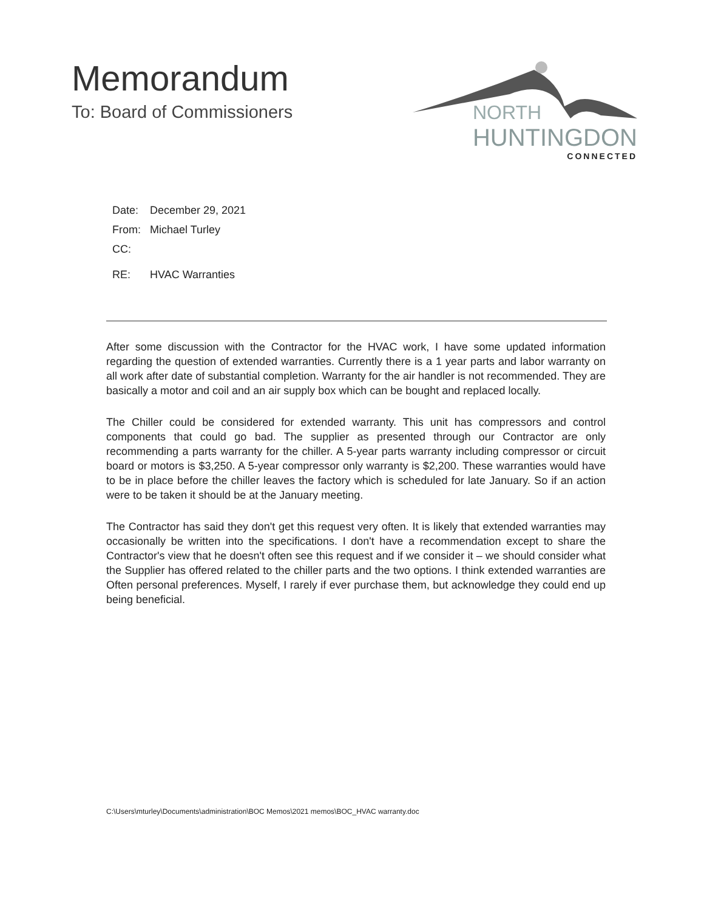Memorandum
To: Board of Commissioners
NORTH
HUNTINGDON
CONNECTED
Date: December 29, 2021
From: Michael Turley
CC:
RE: HVAC Warranties
After some discussion with the Contractor for the HVAC work, I have some updated information regarding the question of extended warranties. Currently there is a 1 year parts and labor warranty on all work after date of substantial completion. Warranty for the air handler is not recommended. They are basically a motor and coil and an air supply box which can be bought and replaced locally.
The Chiller could be considered for extended warranty. This unit has compressors and control components that could go bad. The supplier as presented through our Contractor are only recommending a parts warranty for the chiller. A 5-year parts warranty including compressor or circuit board or motors is $3,250. A 5-year compressor only warranty is $2,200. These warranties would have to be in place before the chiller leaves the factory which is scheduled for late January. So if an action were to be taken it should be at the January meeting.
The Contractor has said they don't get this request very often. It is likely that extended warranties may occasionally be written into the specifications. I don't have a recommendation except to share the Contractor's view that he doesn't often see this request and if we consider it – we should consider what the Supplier has offered related to the chiller parts and the two options. I think extended warranties are Often personal preferences. Myself, I rarely if ever purchase them, but acknowledge they could end up being beneficial.
C:\Users\mturley\Documents\administration\BOC Memos\2021 memos\BOC_HVAC warranty.doc